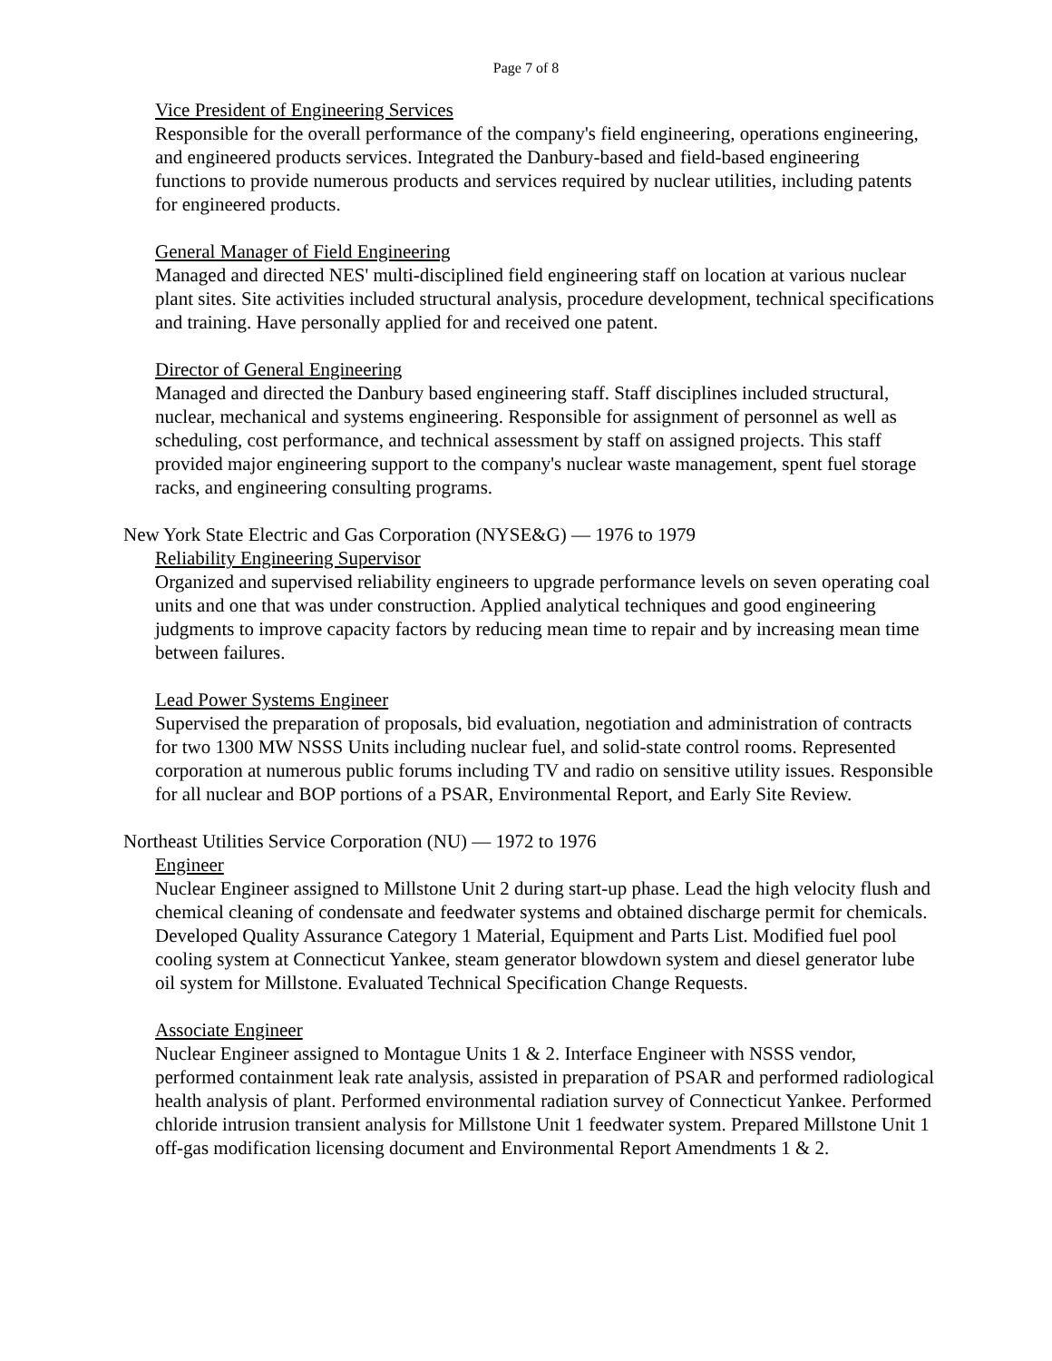Page 7 of 8
Vice President of Engineering Services
Responsible for the overall performance of the company's field engineering, operations engineering, and engineered products services. Integrated the Danbury-based and field-based engineering functions to provide numerous products and services required by nuclear utilities, including patents for engineered products.
General Manager of Field Engineering
Managed and directed NES' multi-disciplined field engineering staff on location at various nuclear plant sites. Site activities included structural analysis, procedure development, technical specifications and training. Have personally applied for and received one patent.
Director of General Engineering
Managed and directed the Danbury based engineering staff. Staff disciplines included structural, nuclear, mechanical and systems engineering. Responsible for assignment of personnel as well as scheduling, cost performance, and technical assessment by staff on assigned projects. This staff provided major engineering support to the company's nuclear waste management, spent fuel storage racks, and engineering consulting programs.
New York State Electric and Gas Corporation (NYSE&G) — 1976 to 1979
Reliability Engineering Supervisor
Organized and supervised reliability engineers to upgrade performance levels on seven operating coal units and one that was under construction. Applied analytical techniques and good engineering judgments to improve capacity factors by reducing mean time to repair and by increasing mean time between failures.
Lead Power Systems Engineer
Supervised the preparation of proposals, bid evaluation, negotiation and administration of contracts for two 1300 MW NSSS Units including nuclear fuel, and solid-state control rooms. Represented corporation at numerous public forums including TV and radio on sensitive utility issues. Responsible for all nuclear and BOP portions of a PSAR, Environmental Report, and Early Site Review.
Northeast Utilities Service Corporation (NU) — 1972 to 1976
Engineer
Nuclear Engineer assigned to Millstone Unit 2 during start-up phase. Lead the high velocity flush and chemical cleaning of condensate and feedwater systems and obtained discharge permit for chemicals. Developed Quality Assurance Category 1 Material, Equipment and Parts List. Modified fuel pool cooling system at Connecticut Yankee, steam generator blowdown system and diesel generator lube oil system for Millstone. Evaluated Technical Specification Change Requests.
Associate Engineer
Nuclear Engineer assigned to Montague Units 1 & 2. Interface Engineer with NSSS vendor, performed containment leak rate analysis, assisted in preparation of PSAR and performed radiological health analysis of plant. Performed environmental radiation survey of Connecticut Yankee. Performed chloride intrusion transient analysis for Millstone Unit 1 feedwater system. Prepared Millstone Unit 1 off-gas modification licensing document and Environmental Report Amendments 1 & 2.